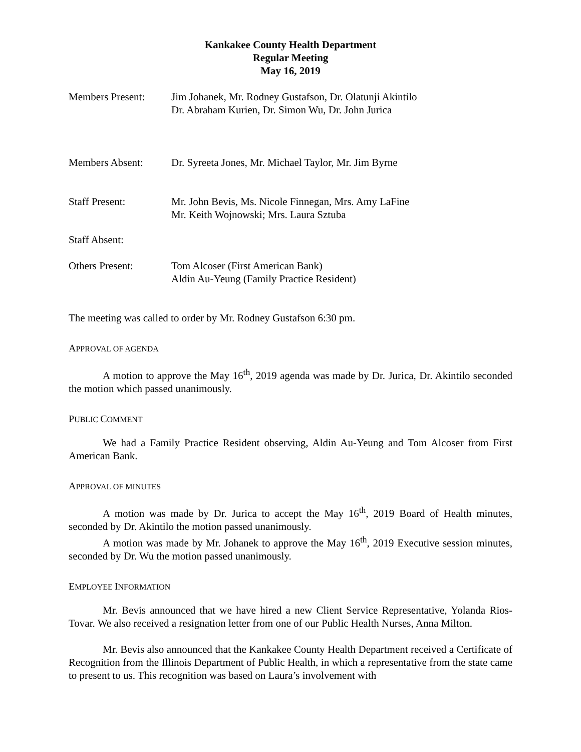Kankakee County Health Department
Regular Meeting
May 16, 2019
Members Present: Jim Johanek, Mr. Rodney Gustafson, Dr. Olatunji Akintilo
Dr. Abraham Kurien, Dr. Simon Wu, Dr. John Jurica
Members Absent: Dr. Syreeta Jones, Mr. Michael Taylor, Mr. Jim Byrne
Staff Present: Mr. John Bevis, Ms. Nicole Finnegan, Mrs. Amy LaFine
Mr. Keith Wojnowski; Mrs. Laura Sztuba
Staff Absent:
Others Present: Tom Alcoser (First American Bank)
Aldin Au-Yeung (Family Practice Resident)
The meeting was called to order by Mr. Rodney Gustafson 6:30 pm.
APPROVAL OF AGENDA
A motion to approve the May 16<sup>th</sup>, 2019 agenda was made by Dr. Jurica, Dr. Akintilo seconded the motion which passed unanimously.
PUBLIC COMMENT
We had a Family Practice Resident observing, Aldin Au-Yeung and Tom Alcoser from First American Bank.
APPROVAL OF MINUTES
A motion was made by Dr. Jurica to accept the May 16<sup>th</sup>, 2019 Board of Health minutes, seconded by Dr. Akintilo the motion passed unanimously.
A motion was made by Mr. Johanek to approve the May 16<sup>th</sup>, 2019 Executive session minutes, seconded by Dr. Wu the motion passed unanimously.
EMPLOYEE INFORMATION
Mr. Bevis announced that we have hired a new Client Service Representative, Yolanda Rios- Tovar. We also received a resignation letter from one of our Public Health Nurses, Anna Milton.
Mr. Bevis also announced that the Kankakee County Health Department received a Certificate of Recognition from the Illinois Department of Public Health, in which a representative from the state came to present to us. This recognition was based on Laura’s involvement with